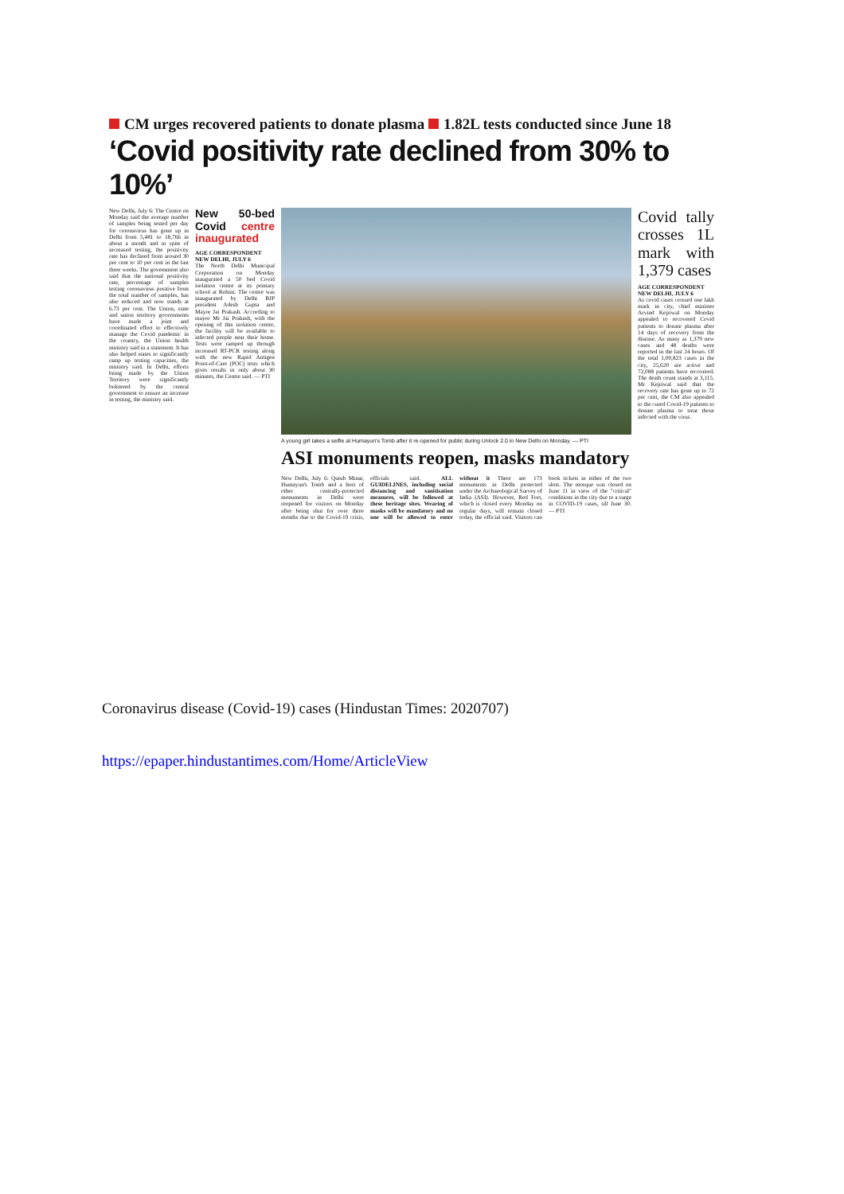CM urges recovered patients to donate plasma 1.82L tests conducted since June 18
‘Covid positivity rate declined from 30% to 10%’
New Delhi, July 6: The Centre on Monday said the average number of samples being tested per day for coronavirus has gone up in Delhi from 5,481 to 18,766 in about a month and in spite of increased testing, the positivity rate has declined from around 30 per cent to 10 per cent in the last three weeks. The government also said that the national positivity rate, percentage of samples testing coronavirus positive from the total number of samples, has also reduced and now stands at 6.73 per cent. The Union, state and union territory governments have made a joint and coordinated effort to effectively manage the Covid pandemic in the country, the Union health ministry said in a statement. It has also helped states to significantly ramp up testing capacities, the ministry said. In Delhi, efforts being made by the Union Territory were significantly bolstered by the central government to ensure an increase in testing, the ministry said.
New 50-bed Covid centre inaugurated
AGE CORRESPONDENT
NEW DELHI, JULY 6
The North Delhi Municipal Corporation on Monday inaugurated a 50 bed Covid isolation centre at its primary school at Rohini. The centre was inaugurated by Delhi BJP president Adesh Gupta and Mayor Jai Prakash. According to mayor Mr Jai Prakash, with the opening of this isolation centre, the facility will be available to infected people near their home. Tests were ramped up through increased RT-PCR testing along with the new Rapid Antigen Point-of-Care (POC) tests which gives results in only about 30 minutes, the Centre said. — PTI
A young girl takes a selfie at Humayun's Tomb after it re-opened for public during Unlock 2.0 in New Delhi on Monday. — PTI
ASI monuments reopen, masks mandatory
New Delhi, July 6: Qutub Minar, Humayun's Tomb and a host of other centrally-protected monuments in Delhi were reopened for visitors on Monday after being shut for over three months due to the Covid-19 crisis, officials said. ALL GUIDELINES, including social distancing and sanitisation measures, will be followed at these heritage sites. Wearing of masks will be mandatory and no one will be allowed to enter without it There are 173 monuments in Delhi protected under the Archaeological Survey of India (ASI). However, Red Fort, which is closed every Monday on regular days, will remain closed today, the official said. Visitors can book tickets in either of the two slots. The mosque was closed on June 11 in view of the "critical" conditions in the city due to a surge in COVID-19 cases, till June 30. — PTI
Covid tally crosses 1L mark with 1,379 cases
AGE CORRESPONDENT
NEW DELHI, JULY 6
As covid cases crossed one lakh mark in city, chief minister Arvind Kejriwal on Monday appealed to recovered Covid patients to donate plasma after 14 days of recovery from the disease. As many as 1,379 new cases and 48 deaths were reported in the last 24 hours. Of the total 1,00,823 cases in the city, 25,620 are active and 72,088 patients have recovered. The death count stands at 3,115. Mr Kejriwal said that the recovery rate has gone up to 72 per cent, the CM also appealed to the cured Covid-19 patients to donate plasma to treat those infected with the virus.
Coronavirus disease (Covid-19) cases (Hindustan Times: 2020707)
https://epaper.hindustantimes.com/Home/ArticleView